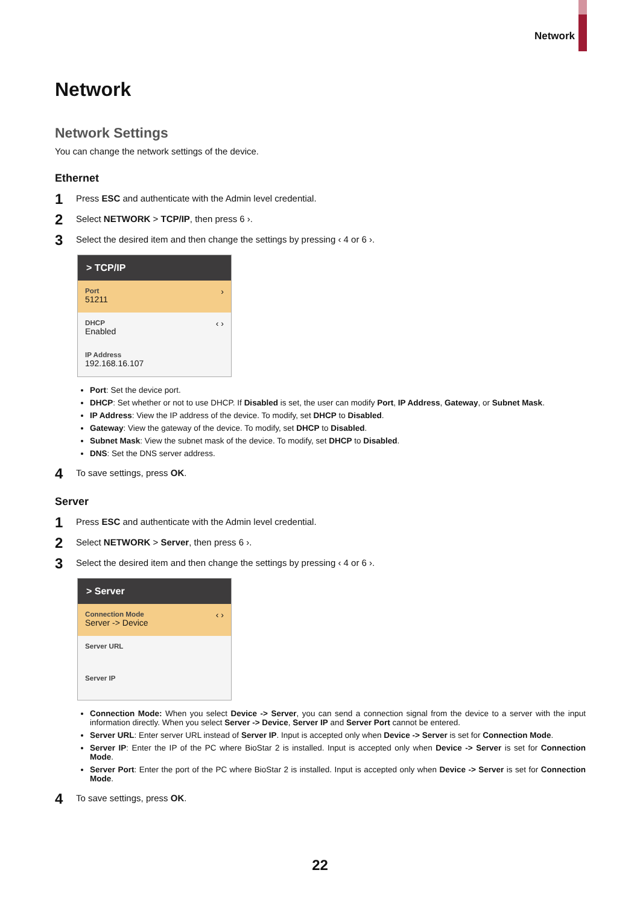Network
Network
Network Settings
You can change the network settings of the device.
Ethernet
1 Press ESC and authenticate with the Admin level credential.
2 Select NETWORK > TCP/IP, then press 6 ›.
3 Select the desired item and then change the settings by pressing ‹ 4 or 6 ›.
> TCP/IP
Port
51211 ›
DHCP
Enabled ‹ ›
IP Address
192.168.16.107
Port: Set the device port.
DHCP: Set whether or not to use DHCP. If Disabled is set, the user can modify Port, IP Address, Gateway, or Subnet Mask.
IP Address: View the IP address of the device. To modify, set DHCP to Disabled.
Gateway: View the gateway of the device. To modify, set DHCP to Disabled.
Subnet Mask: View the subnet mask of the device. To modify, set DHCP to Disabled.
DNS: Set the DNS server address.
4 To save settings, press OK.
Server
1 Press ESC and authenticate with the Admin level credential.
2 Select NETWORK > Server, then press 6 ›.
3 Select the desired item and then change the settings by pressing ‹ 4 or 6 ›.
> Server
Connection Mode
Server -> Device ‹ ›
Server URL
Server IP
Connection Mode: When you select Device -> Server, you can send a connection signal from the device to a server with the input information directly. When you select Server -> Device, Server IP and Server Port cannot be entered.
Server URL: Enter server URL instead of Server IP. Input is accepted only when Device -> Server is set for Connection Mode.
Server IP: Enter the IP of the PC where BioStar 2 is installed. Input is accepted only when Device -> Server is set for Connection Mode.
Server Port: Enter the port of the PC where BioStar 2 is installed. Input is accepted only when Device -> Server is set for Connection Mode.
4 To save settings, press OK.
22